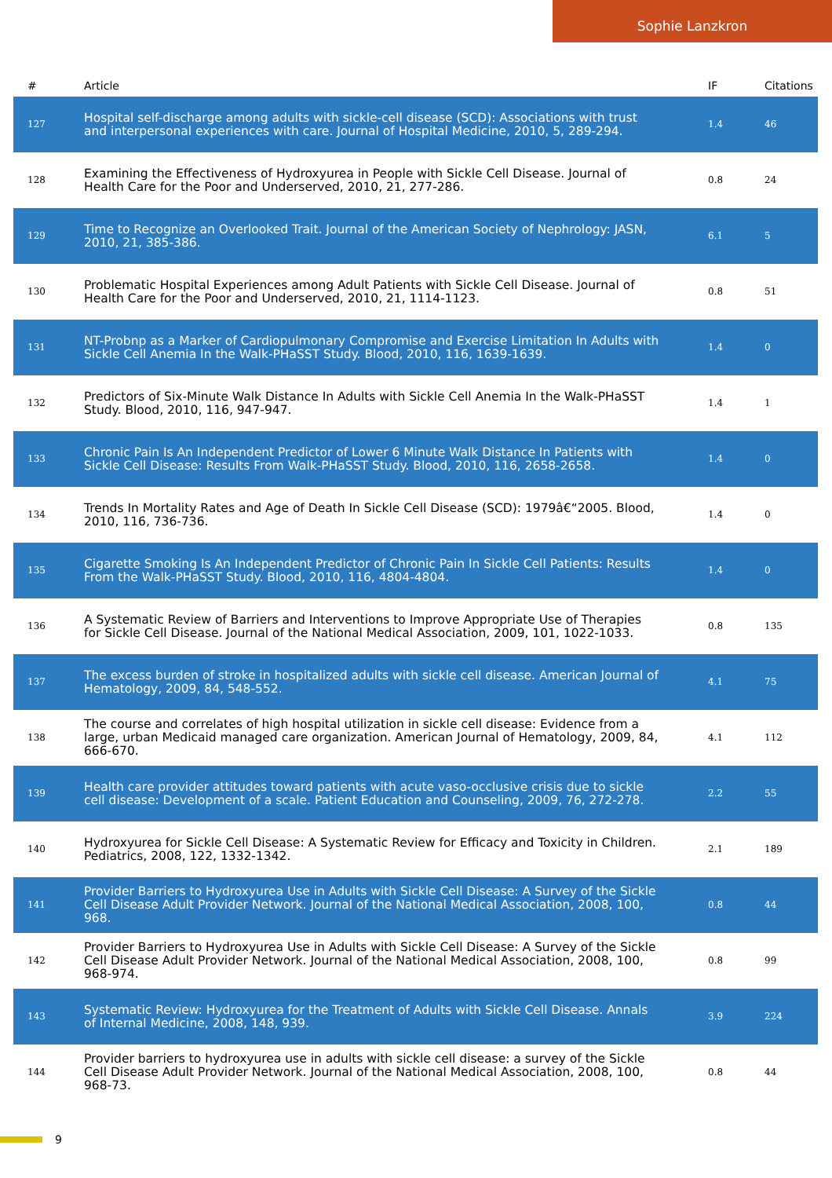Sophie Lanzkron
| # | Article | IF | Citations |
| --- | --- | --- | --- |
| 127 | Hospital self-discharge among adults with sickle-cell disease (SCD): Associations with trust and interpersonal experiences with care. Journal of Hospital Medicine, 2010, 5, 289-294. | 1.4 | 46 |
| 128 | Examining the Effectiveness of Hydroxyurea in People with Sickle Cell Disease. Journal of Health Care for the Poor and Underserved, 2010, 21, 277-286. | 0.8 | 24 |
| 129 | Time to Recognize an Overlooked Trait. Journal of the American Society of Nephrology: JASN, 2010, 21, 385-386. | 6.1 | 5 |
| 130 | Problematic Hospital Experiences among Adult Patients with Sickle Cell Disease. Journal of Health Care for the Poor and Underserved, 2010, 21, 1114-1123. | 0.8 | 51 |
| 131 | NT-Probnp as a Marker of Cardiopulmonary Compromise and Exercise Limitation In Adults with Sickle Cell Anemia In the Walk-PHaSST Study. Blood, 2010, 116, 1639-1639. | 1.4 | 0 |
| 132 | Predictors of Six-Minute Walk Distance In Adults with Sickle Cell Anemia In the Walk-PHaSST Study. Blood, 2010, 116, 947-947. | 1.4 | 1 |
| 133 | Chronic Pain Is An Independent Predictor of Lower 6 Minute Walk Distance In Patients with Sickle Cell Disease: Results From Walk-PHaSST Study. Blood, 2010, 116, 2658-2658. | 1.4 | 0 |
| 134 | Trends In Mortality Rates and Age of Death In Sickle Cell Disease (SCD): 1979â€“2005. Blood, 2010, 116, 736-736. | 1.4 | 0 |
| 135 | Cigarette Smoking Is An Independent Predictor of Chronic Pain In Sickle Cell Patients: Results From the Walk-PHaSST Study. Blood, 2010, 116, 4804-4804. | 1.4 | 0 |
| 136 | A Systematic Review of Barriers and Interventions to Improve Appropriate Use of Therapies for Sickle Cell Disease. Journal of the National Medical Association, 2009, 101, 1022-1033. | 0.8 | 135 |
| 137 | The excess burden of stroke in hospitalized adults with sickle cell disease. American Journal of Hematology, 2009, 84, 548-552. | 4.1 | 75 |
| 138 | The course and correlates of high hospital utilization in sickle cell disease: Evidence from a large, urban Medicaid managed care organization. American Journal of Hematology, 2009, 84, 666-670. | 4.1 | 112 |
| 139 | Health care provider attitudes toward patients with acute vaso-occlusive crisis due to sickle cell disease: Development of a scale. Patient Education and Counseling, 2009, 76, 272-278. | 2.2 | 55 |
| 140 | Hydroxyurea for Sickle Cell Disease: A Systematic Review for Efficacy and Toxicity in Children. Pediatrics, 2008, 122, 1332-1342. | 2.1 | 189 |
| 141 | Provider Barriers to Hydroxyurea Use in Adults with Sickle Cell Disease: A Survey of the Sickle Cell Disease Adult Provider Network. Journal of the National Medical Association, 2008, 100, 968. | 0.8 | 44 |
| 142 | Provider Barriers to Hydroxyurea Use in Adults with Sickle Cell Disease: A Survey of the Sickle Cell Disease Adult Provider Network. Journal of the National Medical Association, 2008, 100, 968-974. | 0.8 | 99 |
| 143 | Systematic Review: Hydroxyurea for the Treatment of Adults with Sickle Cell Disease. Annals of Internal Medicine, 2008, 148, 939. | 3.9 | 224 |
| 144 | Provider barriers to hydroxyurea use in adults with sickle cell disease: a survey of the Sickle Cell Disease Adult Provider Network. Journal of the National Medical Association, 2008, 100, 968-73. | 0.8 | 44 |
9